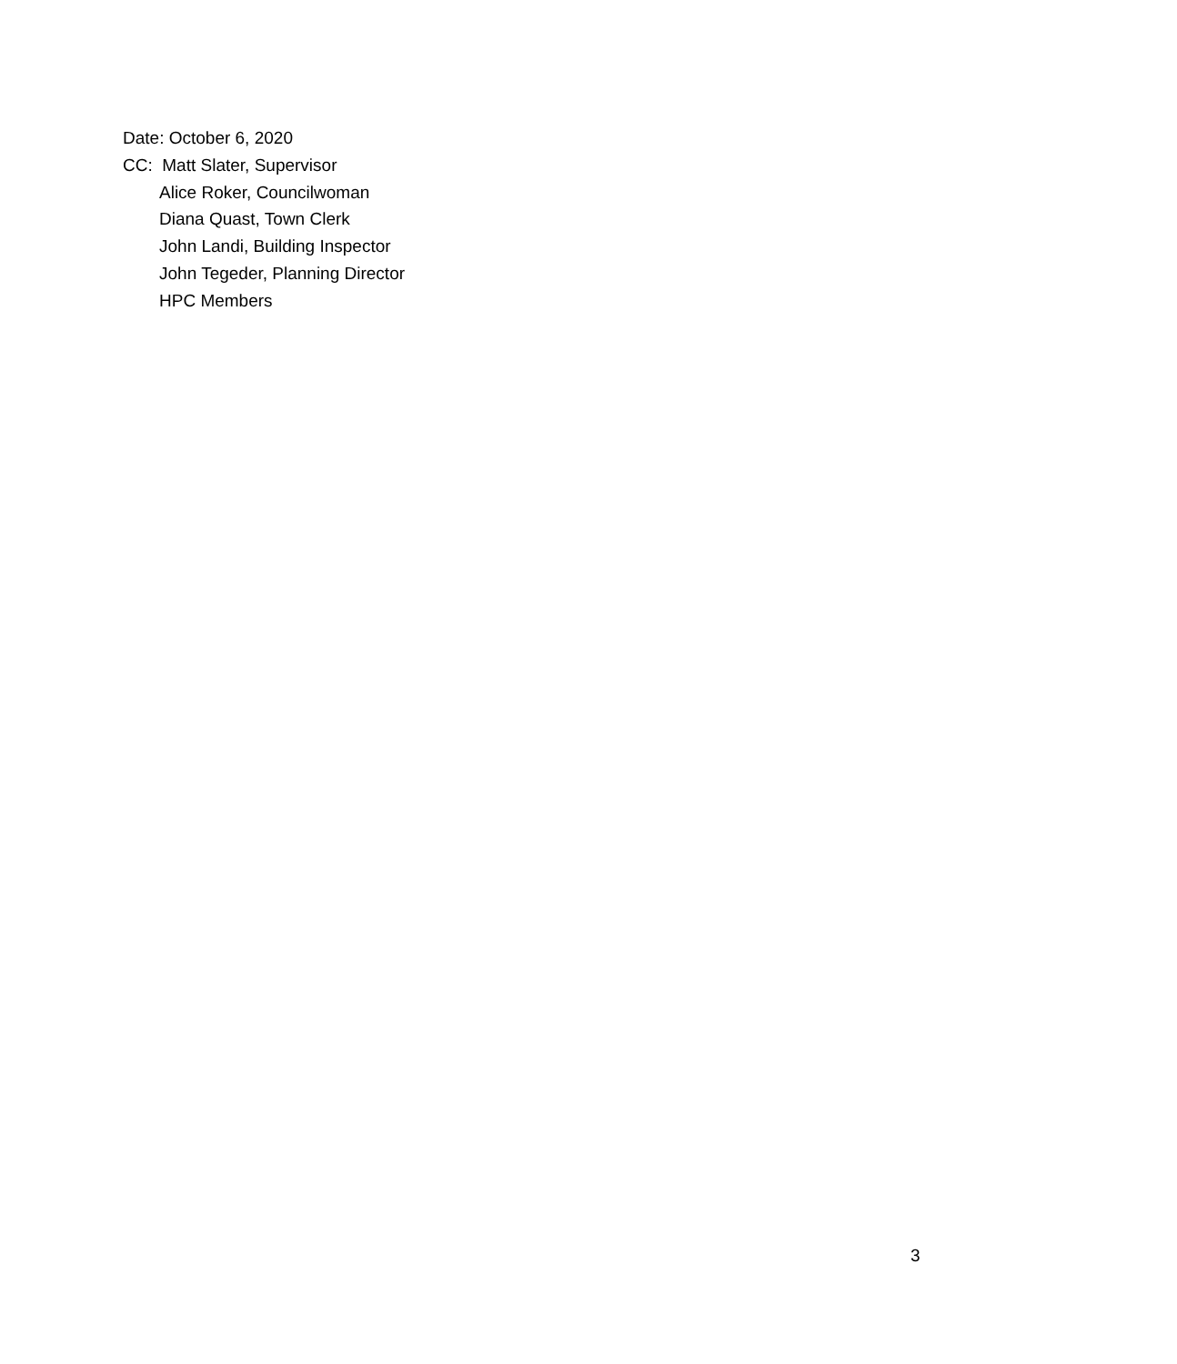Date: October 6, 2020
CC: Matt Slater, Supervisor
Alice Roker, Councilwoman
Diana Quast, Town Clerk
John Landi, Building Inspector
John Tegeder, Planning Director
HPC Members
3